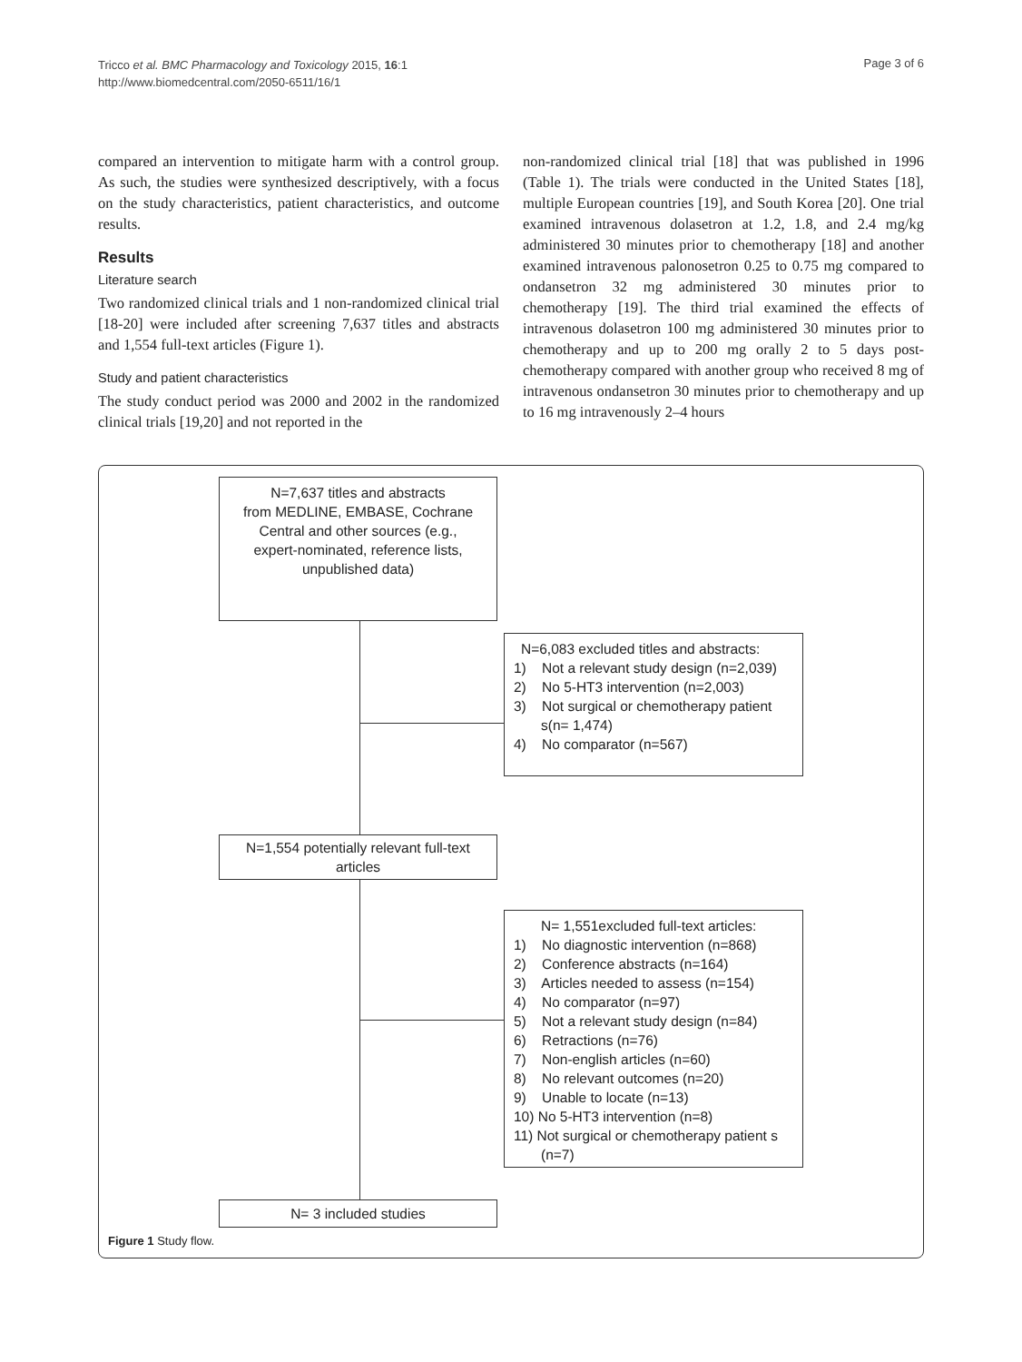Tricco et al. BMC Pharmacology and Toxicology 2015, 16:1
http://www.biomedcentral.com/2050-6511/16/1
Page 3 of 6
compared an intervention to mitigate harm with a control group. As such, the studies were synthesized descriptively, with a focus on the study characteristics, patient characteristics, and outcome results.
Results
Literature search
Two randomized clinical trials and 1 non-randomized clinical trial [18-20] were included after screening 7,637 titles and abstracts and 1,554 full-text articles (Figure 1).
Study and patient characteristics
The study conduct period was 2000 and 2002 in the randomized clinical trials [19,20] and not reported in the
non-randomized clinical trial [18] that was published in 1996 (Table 1). The trials were conducted in the United States [18], multiple European countries [19], and South Korea [20]. One trial examined intravenous dolasetron at 1.2, 1.8, and 2.4 mg/kg administered 30 minutes prior to chemotherapy [18] and another examined intravenous palonosetron 0.25 to 0.75 mg compared to ondansetron 32 mg administered 30 minutes prior to chemotherapy [19]. The third trial examined the effects of intravenous dolasetron 100 mg administered 30 minutes prior to chemotherapy and up to 200 mg orally 2 to 5 days post-chemotherapy compared with another group who received 8 mg of intravenous ondansetron 30 minutes prior to chemotherapy and up to 16 mg intravenously 2–4 hours
N=7,637 titles and abstracts
from MEDLINE, EMBASE, Cochrane
Central and other sources (e.g.,
expert-nominated, reference lists,
unpublished data)
N=6,083 excluded titles and abstracts:
1) Not a relevant study design (n=2,039)
2) No 5-HT3 intervention (n=2,003)
3) Not surgical or chemotherapy patient s(n= 1,474)
4) No comparator (n=567)
N=1,554 potentially relevant full-text
articles
N= 1,551excluded full-text articles:
1) No diagnostic intervention (n=868)
2) Conference abstracts (n=164)
3) Articles needed to assess (n=154)
4) No comparator (n=97)
5) Not a relevant study design (n=84)
6) Retractions (n=76)
7) Non-english articles (n=60)
8) No relevant outcomes (n=20)
9) Unable to locate (n=13)
10) No 5-HT3 intervention (n=8)
11) Not surgical or chemotherapy patient s (n=7)
N= 3 included studies
Figure 1 Study flow.